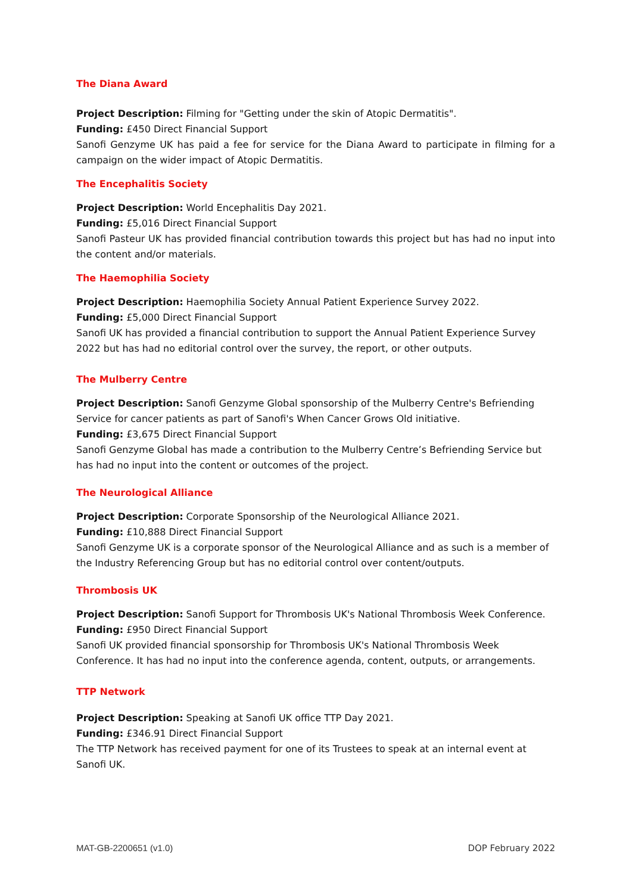The Diana Award
Project Description: Filming for "Getting under the skin of Atopic Dermatitis".
Funding: £450 Direct Financial Support
Sanofi Genzyme UK has paid a fee for service for the Diana Award to participate in filming for a campaign on the wider impact of Atopic Dermatitis.
The Encephalitis Society
Project Description: World Encephalitis Day 2021.
Funding: £5,016 Direct Financial Support
Sanofi Pasteur UK has provided financial contribution towards this project but has had no input into the content and/or materials.
The Haemophilia Society
Project Description: Haemophilia Society Annual Patient Experience Survey 2022.
Funding: £5,000 Direct Financial Support
Sanofi UK has provided a financial contribution to support the Annual Patient Experience Survey 2022 but has had no editorial control over the survey, the report, or other outputs.
The Mulberry Centre
Project Description: Sanofi Genzyme Global sponsorship of the Mulberry Centre's Befriending Service for cancer patients as part of Sanofi's When Cancer Grows Old initiative.
Funding: £3,675 Direct Financial Support
Sanofi Genzyme Global has made a contribution to the Mulberry Centre’s Befriending Service but has had no input into the content or outcomes of the project.
The Neurological Alliance
Project Description: Corporate Sponsorship of the Neurological Alliance 2021.
Funding: £10,888 Direct Financial Support
Sanofi Genzyme UK is a corporate sponsor of the Neurological Alliance and as such is a member of the Industry Referencing Group but has no editorial control over content/outputs.
Thrombosis UK
Project Description: Sanofi Support for Thrombosis UK's National Thrombosis Week Conference.
Funding: £950 Direct Financial Support
Sanofi UK provided financial sponsorship for Thrombosis UK's National Thrombosis Week Conference. It has had no input into the conference agenda, content, outputs, or arrangements.
TTP Network
Project Description: Speaking at Sanofi UK office TTP Day 2021.
Funding: £346.91 Direct Financial Support
The TTP Network has received payment for one of its Trustees to speak at an internal event at Sanofi UK.
MAT-GB-2200651 (v1.0) DOP February 2022